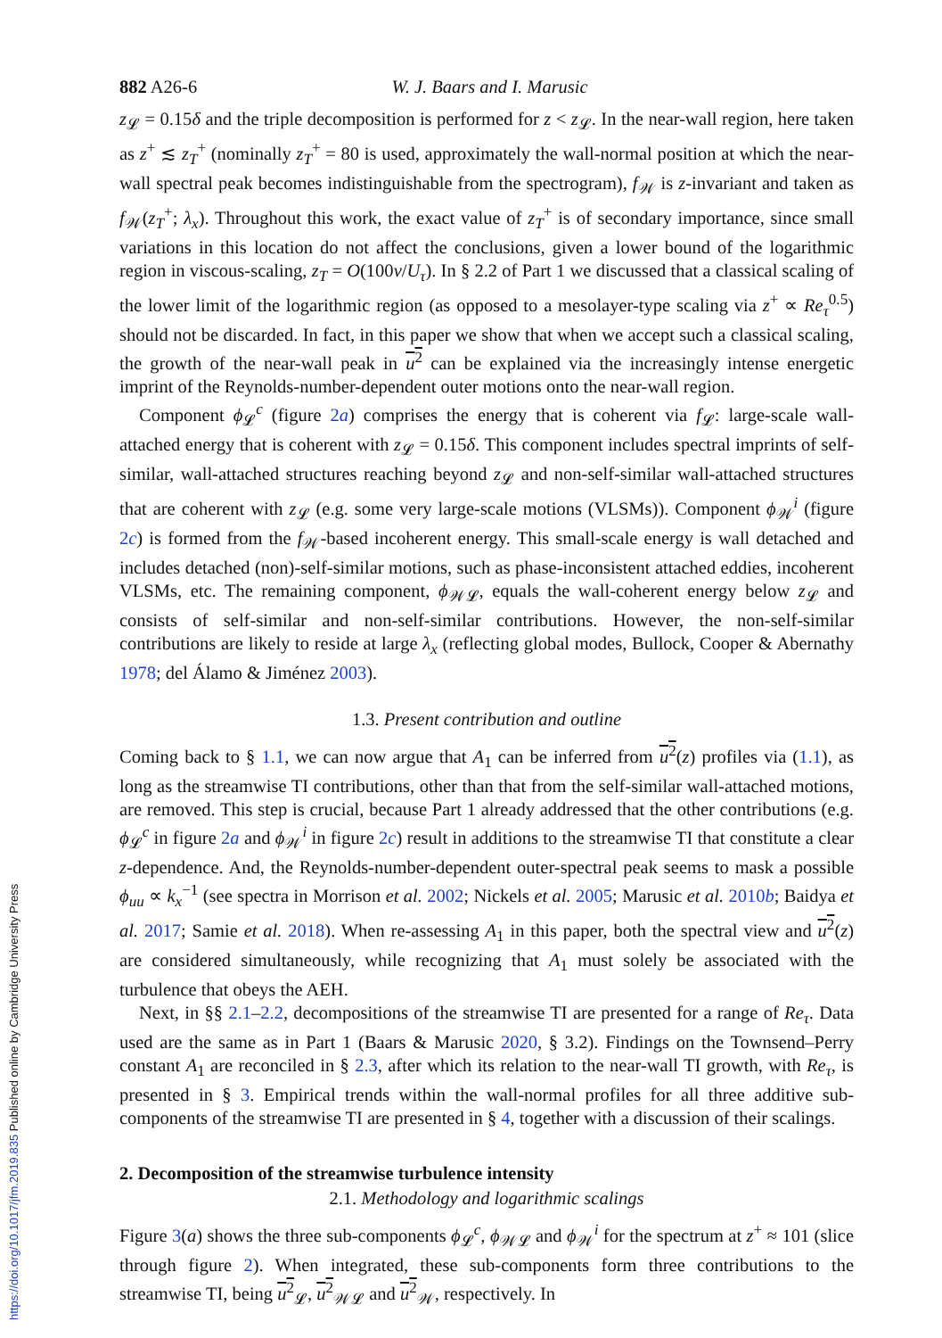882 A26-6 W. J. Baars and I. Marusic
z<sub>𝓛</sub> = 0.15δ and the triple decomposition is performed for z < z<sub>𝓛</sub>. In the near-wall region, here taken as z<sup>+</sup> ≲ z<sub>T</sub><sup>+</sup> (nominally z<sub>T</sub><sup>+</sup> = 80 is used, approximately the wall-normal position at which the near-wall spectral peak becomes indistinguishable from the spectrogram), f<sub>𝒲</sub> is z-invariant and taken as f<sub>𝒲</sub>(z<sub>T</sub><sup>+</sup>; λ<sub>x</sub>). Throughout this work, the exact value of z<sub>T</sub><sup>+</sup> is of secondary importance, since small variations in this location do not affect the conclusions, given a lower bound of the logarithmic region in viscous-scaling, z<sub>T</sub> = O(100ν/U<sub>τ</sub>). In § 2.2 of Part 1 we discussed that a classical scaling of the lower limit of the logarithmic region (as opposed to a mesolayer-type scaling via z<sup>+</sup> ∝ Re<sub>τ</sub><sup>0.5</sup>) should not be discarded. In fact, in this paper we show that when we accept such a classical scaling, the growth of the near-wall peak in u<sup>2</sup> can be explained via the increasingly intense energetic imprint of the Reynolds-number-dependent outer motions onto the near-wall region.
Component ϕ<sub>𝓛</sub><sup>c</sup> (figure 2a) comprises the energy that is coherent via f<sub>𝓛</sub>: large-scale wall-attached energy that is coherent with z<sub>𝓛</sub> = 0.15δ. This component includes spectral imprints of self-similar, wall-attached structures reaching beyond z<sub>𝓛</sub> and non-self-similar wall-attached structures that are coherent with z<sub>𝓛</sub> (e.g. some very large-scale motions (VLSMs)). Component ϕ<sub>𝒲</sub><sup>i</sup> (figure 2c) is formed from the f<sub>𝒲</sub>-based incoherent energy. This small-scale energy is wall detached and includes detached (non)-self-similar motions, such as phase-inconsistent attached eddies, incoherent VLSMs, etc. The remaining component, ϕ<sub>𝒲𝓛</sub>, equals the wall-coherent energy below z<sub>𝓛</sub> and consists of self-similar and non-self-similar contributions. However, the non-self-similar contributions are likely to reside at large λ<sub>x</sub> (reflecting global modes, Bullock, Cooper & Abernathy 1978; del Álamo & Jiménez 2003).
1.3. Present contribution and outline
Coming back to § 1.1, we can now argue that A<sub>1</sub> can be inferred from u<sup>2</sup>(z) profiles via (1.1), as long as the streamwise TI contributions, other than that from the self-similar wall-attached motions, are removed. This step is crucial, because Part 1 already addressed that the other contributions (e.g. ϕ<sub>𝓛</sub><sup>c</sup> in figure 2a and ϕ<sub>𝒲</sub><sup>i</sup> in figure 2c) result in additions to the streamwise TI that constitute a clear z-dependence. And, the Reynolds-number-dependent outer-spectral peak seems to mask a possible ϕ<sub>uu</sub> ∝ k<sub>x</sub><sup>−1</sup> (see spectra in Morrison et al. 2002; Nickels et al. 2005; Marusic et al. 2010b; Baidya et al. 2017; Samie et al. 2018). When re-assessing A<sub>1</sub> in this paper, both the spectral view and u<sup>2</sup>(z) are considered simultaneously, while recognizing that A<sub>1</sub> must solely be associated with the turbulence that obeys the AEH.
Next, in §§ 2.1–2.2, decompositions of the streamwise TI are presented for a range of Re<sub>τ</sub>. Data used are the same as in Part 1 (Baars & Marusic 2020, § 3.2). Findings on the Townsend–Perry constant A<sub>1</sub> are reconciled in § 2.3, after which its relation to the near-wall TI growth, with Re<sub>τ</sub>, is presented in § 3. Empirical trends within the wall-normal profiles for all three additive sub-components of the streamwise TI are presented in § 4, together with a discussion of their scalings.
2. Decomposition of the streamwise turbulence intensity
2.1. Methodology and logarithmic scalings
Figure 3(a) shows the three sub-components ϕ<sub>𝓛</sub><sup>c</sup>, ϕ<sub>𝒲𝓛</sub> and ϕ<sub>𝒲</sub><sup>i</sup> for the spectrum at z<sup>+</sup> ≈ 101 (slice through figure 2). When integrated, these sub-components form three contributions to the streamwise TI, being u<sup>2</sup><sub>𝓛</sub>, u<sup>2</sup><sub>𝒲𝓛</sub> and u<sup>2</sup><sub>𝒲</sub>, respectively. In
https://doi.org/10.1017/jfm.2019.835 Published online by Cambridge University Press